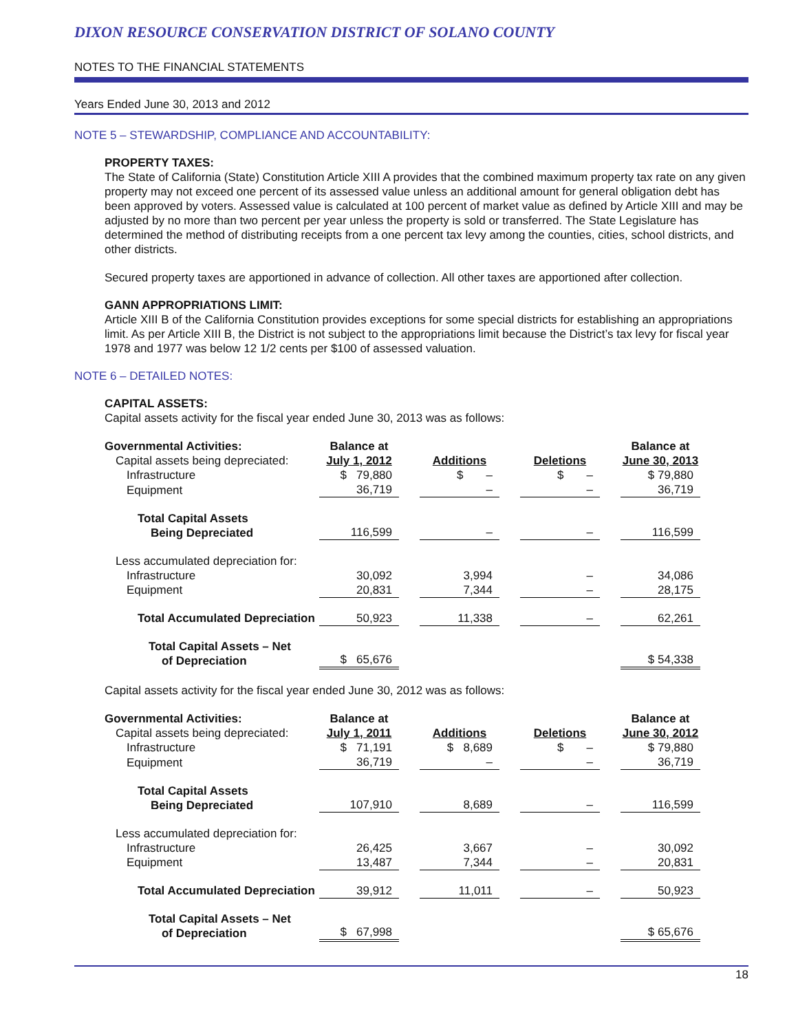DIXON RESOURCE CONSERVATION DISTRICT OF SOLANO COUNTY
NOTES TO THE FINANCIAL STATEMENTS
Years Ended June 30, 2013 and 2012
NOTE 5 – STEWARDSHIP, COMPLIANCE AND ACCOUNTABILITY:
PROPERTY TAXES:
The State of California (State) Constitution Article XIII A provides that the combined maximum property tax rate on any given property may not exceed one percent of its assessed value unless an additional amount for general obligation debt has been approved by voters. Assessed value is calculated at 100 percent of market value as defined by Article XIII and may be adjusted by no more than two percent per year unless the property is sold or transferred. The State Legislature has determined the method of distributing receipts from a one percent tax levy among the counties, cities, school districts, and other districts.
Secured property taxes are apportioned in advance of collection. All other taxes are apportioned after collection.
GANN APPROPRIATIONS LIMIT:
Article XIII B of the California Constitution provides exceptions for some special districts for establishing an appropriations limit. As per Article XIII B, the District is not subject to the appropriations limit because the District’s tax levy for fiscal year 1978 and 1977 was below 12 1/2 cents per $100 of assessed valuation.
NOTE 6 – DETAILED NOTES:
CAPITAL ASSETS:
Capital assets activity for the fiscal year ended June 30, 2013 was as follows:
| Governmental Activities: | Balance at | | | | | | Balance at |
| Capital assets being depreciated: | July 1, 2012 | | Additions | | Deletions | | June 30, 2013 |
| Infrastructure | $ 79,880 | | $ – | | $ – | | $ 79,880 |
| Equipment | 36,719 | | – | | – | | 36,719 |
| Total Capital Assets Being Depreciated | 116,599 | | – | | – | | 116,599 |
| Less accumulated depreciation for: | | | | | | | |
| Infrastructure | 30,092 | | 3,994 | | – | | 34,086 |
| Equipment | 20,831 | | 7,344 | | – | | 28,175 |
| Total Accumulated Depreciation | 50,923 | | 11,338 | | – | | 62,261 |
| Total Capital Assets – Net of Depreciation | $ 65,676 | | | | | | $ 54,338 |
Capital assets activity for the fiscal year ended June 30, 2012 was as follows:
| Governmental Activities: | Balance at | | | | | | Balance at |
| Capital assets being depreciated: | July 1, 2011 | | Additions | | Deletions | | June 30, 2012 |
| Infrastructure | $ 71,191 | | $ 8,689 | | $ – | | $ 79,880 |
| Equipment | 36,719 | | – | | – | | 36,719 |
| Total Capital Assets Being Depreciated | 107,910 | | 8,689 | | – | | 116,599 |
| Less accumulated depreciation for: | | | | | | | |
| Infrastructure | 26,425 | | 3,667 | | – | | 30,092 |
| Equipment | 13,487 | | 7,344 | | – | | 20,831 |
| Total Accumulated Depreciation | 39,912 | | 11,011 | | – | | 50,923 |
| Total Capital Assets – Net of Depreciation | $ 67,998 | | | | | | $ 65,676 |
18